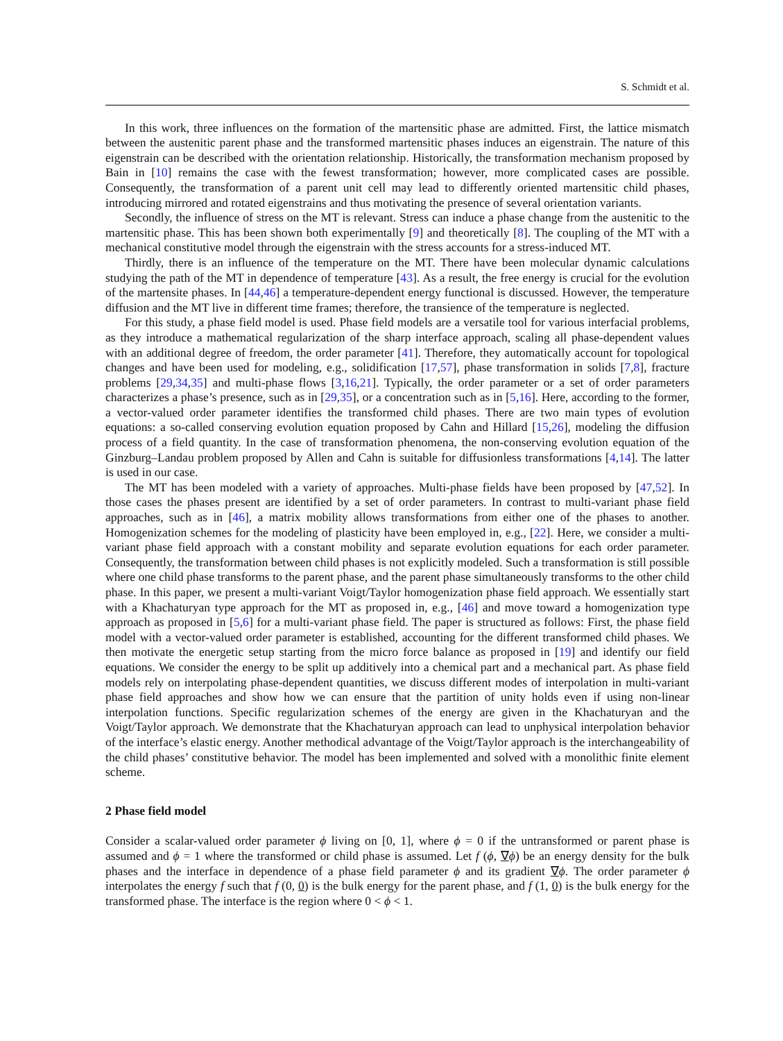S. Schmidt et al.
In this work, three influences on the formation of the martensitic phase are admitted. First, the lattice mismatch between the austenitic parent phase and the transformed martensitic phases induces an eigenstrain. The nature of this eigenstrain can be described with the orientation relationship. Historically, the transformation mechanism proposed by Bain in [10] remains the case with the fewest transformation; however, more complicated cases are possible. Consequently, the transformation of a parent unit cell may lead to differently oriented martensitic child phases, introducing mirrored and rotated eigenstrains and thus motivating the presence of several orientation variants.
Secondly, the influence of stress on the MT is relevant. Stress can induce a phase change from the austenitic to the martensitic phase. This has been shown both experimentally [9] and theoretically [8]. The coupling of the MT with a mechanical constitutive model through the eigenstrain with the stress accounts for a stress-induced MT.
Thirdly, there is an influence of the temperature on the MT. There have been molecular dynamic calculations studying the path of the MT in dependence of temperature [43]. As a result, the free energy is crucial for the evolution of the martensite phases. In [44,46] a temperature-dependent energy functional is discussed. However, the temperature diffusion and the MT live in different time frames; therefore, the transience of the temperature is neglected.
For this study, a phase field model is used. Phase field models are a versatile tool for various interfacial problems, as they introduce a mathematical regularization of the sharp interface approach, scaling all phase-dependent values with an additional degree of freedom, the order parameter [41]. Therefore, they automatically account for topological changes and have been used for modeling, e.g., solidification [17,57], phase transformation in solids [7,8], fracture problems [29,34,35] and multi-phase flows [3,16,21]. Typically, the order parameter or a set of order parameters characterizes a phase’s presence, such as in [29,35], or a concentration such as in [5,16]. Here, according to the former, a vector-valued order parameter identifies the transformed child phases. There are two main types of evolution equations: a so-called conserving evolution equation proposed by Cahn and Hillard [15,26], modeling the diffusion process of a field quantity. In the case of transformation phenomena, the non-conserving evolution equation of the Ginzburg–Landau problem proposed by Allen and Cahn is suitable for diffusionless transformations [4,14]. The latter is used in our case.
The MT has been modeled with a variety of approaches. Multi-phase fields have been proposed by [47,52]. In those cases the phases present are identified by a set of order parameters. In contrast to multi-variant phase field approaches, such as in [46], a matrix mobility allows transformations from either one of the phases to another. Homogenization schemes for the modeling of plasticity have been employed in, e.g., [22]. Here, we consider a multi-variant phase field approach with a constant mobility and separate evolution equations for each order parameter. Consequently, the transformation between child phases is not explicitly modeled. Such a transformation is still possible where one child phase transforms to the parent phase, and the parent phase simultaneously transforms to the other child phase. In this paper, we present a multi-variant Voigt/Taylor homogenization phase field approach. We essentially start with a Khachaturyan type approach for the MT as proposed in, e.g., [46] and move toward a homogenization type approach as proposed in [5,6] for a multi-variant phase field. The paper is structured as follows: First, the phase field model with a vector-valued order parameter is established, accounting for the different transformed child phases. We then motivate the energetic setup starting from the micro force balance as proposed in [19] and identify our field equations. We consider the energy to be split up additively into a chemical part and a mechanical part. As phase field models rely on interpolating phase-dependent quantities, we discuss different modes of interpolation in multi-variant phase field approaches and show how we can ensure that the partition of unity holds even if using non-linear interpolation functions. Specific regularization schemes of the energy are given in the Khachaturyan and the Voigt/Taylor approach. We demonstrate that the Khachaturyan approach can lead to unphysical interpolation behavior of the interface’s elastic energy. Another methodical advantage of the Voigt/Taylor approach is the interchangeability of the child phases’ constitutive behavior. The model has been implemented and solved with a monolithic finite element scheme.
2 Phase field model
Consider a scalar-valued order parameter ϕ living on [0, 1], where ϕ = 0 if the untransformed or parent phase is assumed and ϕ = 1 where the transformed or child phase is assumed. Let f (ϕ, ∇ϕ) be an energy density for the bulk phases and the interface in dependence of a phase field parameter ϕ and its gradient ∇ϕ. The order parameter ϕ interpolates the energy f such that f (0, 0) is the bulk energy for the parent phase, and f (1, 0) is the bulk energy for the transformed phase. The interface is the region where 0 < ϕ < 1.